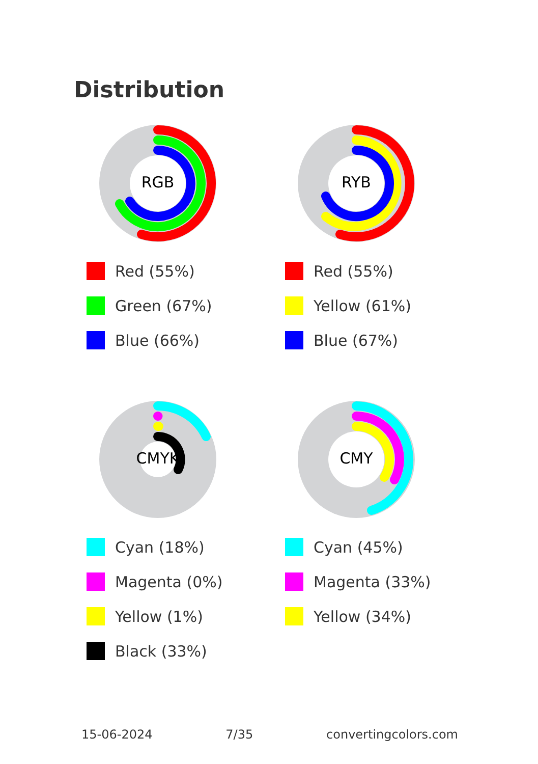Distribution
RGB
Red (55%)
Green (67%)
Blue (66%)
RYB
Red (55%)
Yellow (61%)
Blue (67%)
CMYK
Cyan (18%)
Magenta (0%)
Yellow (1%)
Black (33%)
CMY
Cyan (45%)
Magenta (33%)
Yellow (34%)
15-06-2024 7/35 convertingcolors.com